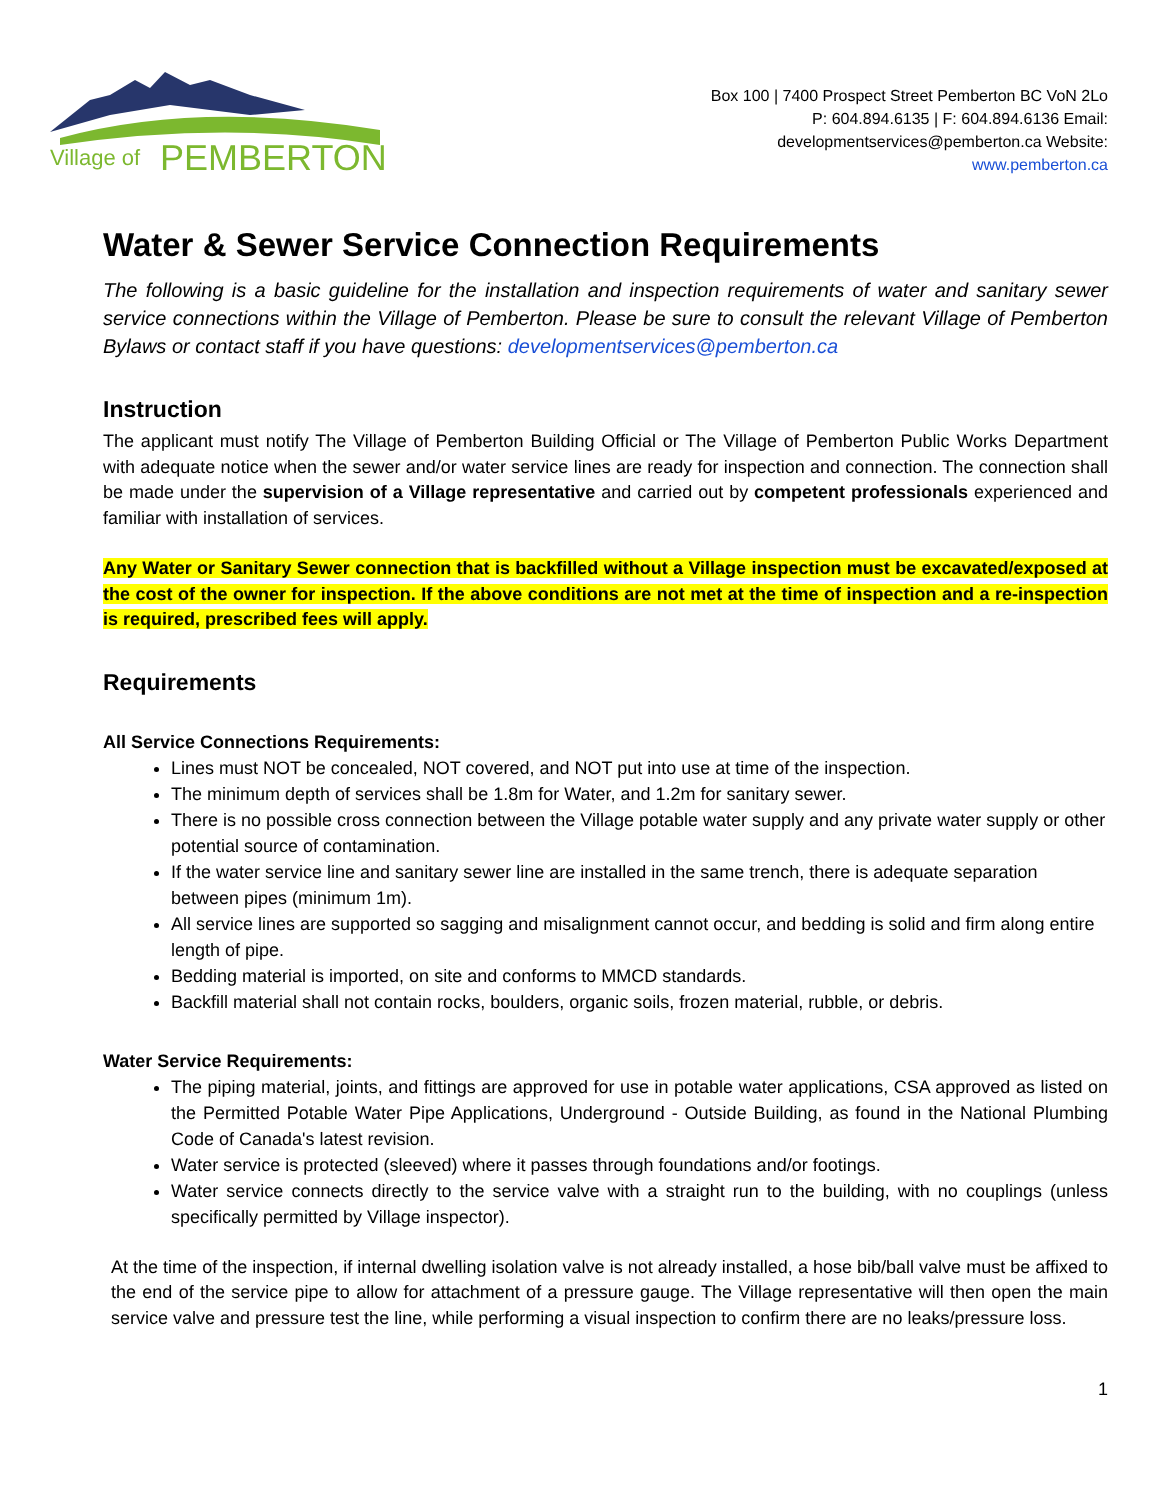Village of
PEMBERTON
Box 100 | 7400 Prospect Street Pemberton BC VoN 2Lo P: 604.894.6135 | F: 604.894.6136 Email: developmentservices@pemberton.ca Website: www.pemberton.ca
Water & Sewer Service Connection Requirements
The following is a basic guideline for the installation and inspection requirements of water and sanitary sewer service connections within the Village of Pemberton. Please be sure to consult the relevant Village of Pemberton Bylaws or contact staff if you have questions: developmentservices@pemberton.ca
Instruction
The applicant must notify The Village of Pemberton Building Official or The Village of Pemberton Public Works Department with adequate notice when the sewer and/or water service lines are ready for inspection and connection. The connection shall be made under the supervision of a Village representative and carried out by competent professionals experienced and familiar with installation of services.
Any Water or Sanitary Sewer connection that is backfilled without a Village inspection must be excavated/exposed at the cost of the owner for inspection. If the above conditions are not met at the time of inspection and a re-inspection is required, prescribed fees will apply.
Requirements
All Service Connections Requirements:
Lines must NOT be concealed, NOT covered, and NOT put into use at time of the inspection.
The minimum depth of services shall be 1.8m for Water, and 1.2m for sanitary sewer.
There is no possible cross connection between the Village potable water supply and any private water supply or other potential source of contamination.
If the water service line and sanitary sewer line are installed in the same trench, there is adequate separation between pipes (minimum 1m).
All service lines are supported so sagging and misalignment cannot occur, and bedding is solid and firm along entire length of pipe.
Bedding material is imported, on site and conforms to MMCD standards.
Backfill material shall not contain rocks, boulders, organic soils, frozen material, rubble, or debris.
Water Service Requirements:
The piping material, joints, and fittings are approved for use in potable water applications, CSA approved as listed on the Permitted Potable Water Pipe Applications, Underground - Outside Building, as found in the National Plumbing Code of Canada's latest revision.
Water service is protected (sleeved) where it passes through foundations and/or footings.
Water service connects directly to the service valve with a straight run to the building, with no couplings (unless specifically permitted by Village inspector).
At the time of the inspection, if internal dwelling isolation valve is not already installed, a hose bib/ball valve must be affixed to the end of the service pipe to allow for attachment of a pressure gauge. The Village representative will then open the main service valve and pressure test the line, while performing a visual inspection to confirm there are no leaks/pressure loss.
1